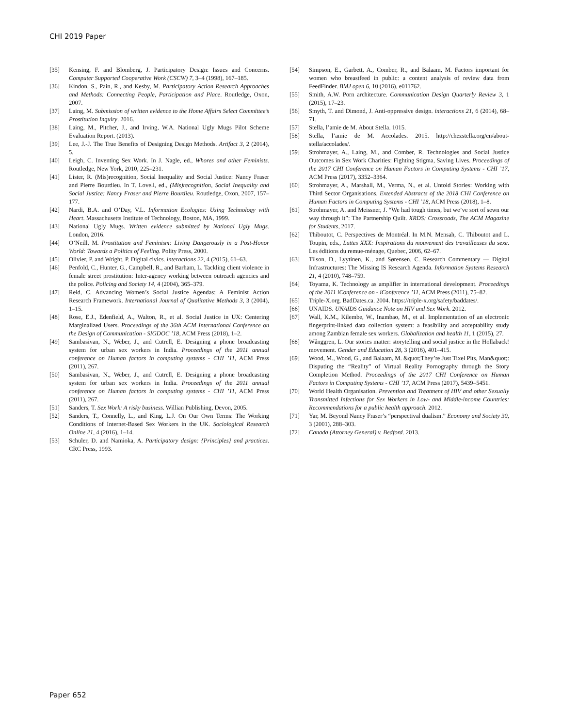CHI 2019 Paper
[35] Kensing, F. and Blomberg, J. Participatory Design: Issues and Concerns. Computer Supported Cooperative Work (CSCW) 7, 3–4 (1998), 167–185.
[36] Kindon, S., Pain, R., and Kesby, M. Participatory Action Research Approaches and Methods: Connecting People, Participation and Place. Routledge, Oxon, 2007.
[37] Laing, M. Submission of written evidence to the Home Affairs Select Committee’s Prostitution Inquiry. 2016.
[38] Laing, M., Pitcher, J., and Irving, W.A. National Ugly Mugs Pilot Scheme Evaluation Report. (2013).
[39] Lee, J.-J. The True Benefits of Designing Design Methods. Artifact 3, 2 (2014), 5.
[40] Leigh, C. Inventing Sex Work. In J. Nagle, ed., Whores and other Feminists. Routledge, New York, 2010, 225–231.
[41] Lister, R. (Mis)recognition, Social Inequality and Social Justice: Nancy Fraser and Pierre Bourdieu. In T. Lovell, ed., (Mis)recognition, Social Inequality and Social Justice: Nancy Fraser and Pierre Bourdieu. Routledge, Oxon, 2007, 157–177.
[42] Nardi, B.A. and O’Day, V.L. Information Ecologies: Using Technology with Heart. Massachusetts Institute of Technology, Boston, MA, 1999.
[43] National Ugly Mugs. Written evidence submitted by National Ugly Mugs. London, 2016.
[44] O’Neill, M. Prostitution and Feminism: Living Dangerously in a Post-Honor World: Towards a Politics of Feeling. Polity Press, 2000.
[45] Olivier, P. and Wright, P. Digital civics. interactions 22, 4 (2015), 61–63.
[46] Penfold, C., Hunter, G., Campbell, R., and Barham, L. Tackling client violence in female street prostitution: Inter-agency working between outreach agencies and the police. Policing and Society 14, 4 (2004), 365–379.
[47] Reid, C. Advancing Women’s Social Justice Agendas: A Feminist Action Research Framework. International Journal of Qualitative Methods 3, 3 (2004), 1–15.
[48] Rose, E.J., Edenfield, A., Walton, R., et al. Social Justice in UX: Centering Marginalized Users. Proceedings of the 36th ACM International Conference on the Design of Communication - SIGDOC ’18, ACM Press (2018), 1–2.
[49] Sambasivan, N., Weber, J., and Cutrell, E. Designing a phone broadcasting system for urban sex workers in India. Proceedings of the 2011 annual conference on Human factors in computing systems - CHI ’11, ACM Press (2011), 267.
[50] Sambasivan, N., Weber, J., and Cutrell, E. Designing a phone broadcasting system for urban sex workers in India. Proceedings of the 2011 annual conference on Human factors in computing systems - CHI ’11, ACM Press (2011), 267.
[51] Sanders, T. Sex Work: A risky business. Willian Publishing, Devon, 2005.
[52] Sanders, T., Connelly, L., and King, L.J. On Our Own Terms: The Working Conditions of Internet-Based Sex Workers in the UK. Sociological Research Online 21, 4 (2016), 1–14.
[53] Schuler, D. and Namioka, A. Participatory design: {Principles} and practices. CRC Press, 1993.
[54] Simpson, E., Garbett, A., Comber, R., and Balaam, M. Factors important for women who breastfeed in public: a content analysis of review data from FeedFinder. BMJ open 6, 10 (2016), e011762.
[55] Smith, A.W. Porn architecture. Communication Design Quarterly Review 3, 1 (2015), 17–23.
[56] Smyth, T. and Dimond, J. Anti-oppressive design. interactions 21, 6 (2014), 68–71.
[57] Stella, l’amie de M. About Stella. 1015.
[58] Stella, l’amie de M. Accolades. 2015. http://chezstella.org/en/about-stella/accolades/.
[59] Strohmayer, A., Laing, M., and Comber, R. Technologies and Social Justice Outcomes in Sex Work Charities: Fighting Stigma, Saving Lives. Proceedings of the 2017 CHI Conference on Human Factors in Computing Systems - CHI ’17, ACM Press (2017), 3352–3364.
[60] Strohmayer, A., Marshall, M., Verma, N., et al. Untold Stories: Working with Third Sector Organisations. Extended Abstracts of the 2018 CHI Conference on Human Factors in Computing Systems - CHI ’18, ACM Press (2018), 1–8.
[61] Strohmayer, A. and Meissner, J. “We had tough times, but we’ve sort of sewn our way through it”: The Partnership Quilt. XRDS: Crossroads, The ACM Magazine for Students, 2017.
[62] Thiboutot, C. Perspectives de Montréal. In M.N. Mensah, C. Thiboutot and L. Toupin, eds., Luttes XXX: Inspirations du mouvement des travailleuses du sexe. Les éditions du remue-ménage, Quebec, 2006, 62–67.
[63] Tilson, D., Lyytinen, K., and Sørensen, C. Research Commentary — Digital Infrastructures: The Missing IS Research Agenda. Information Systems Research 21, 4 (2010), 748–759.
[64] Toyama, K. Technology as amplifier in international development. Proceedings of the 2011 iConference on - iConference ’11, ACM Press (2011), 75–82.
[65] Triple-X.org. BadDates.ca. 2004. https://triple-x.org/safety/baddates/.
[66] UNAIDS. UNAIDS Guidance Note on HIV and Sex Work. 2012.
[67] Wall, K.M., Kilembe, W., Inambao, M., et al. Implementation of an electronic fingerprint-linked data collection system: a feasibility and acceptability study among Zambian female sex workers. Globalization and health 11, 1 (2015), 27.
[68] Wånggren, L. Our stories matter: storytelling and social justice in the Hollaback! movement. Gender and Education 28, 3 (2016), 401–415.
[69] Wood, M., Wood, G., and Balaam, M. &quot;They’re Just Tixel Pits, Man&quot;: Disputing the “Reality” of Virtual Reality Pornography through the Story Completion Method. Proceedings of the 2017 CHI Conference on Human Factors in Computing Systems - CHI ’17, ACM Press (2017), 5439–5451.
[70] World Health Organisation. Prevention and Treatment of HIV and other Sexually Transmitted Infections for Sex Workers in Low- and Middle-income Countries: Recommendations for a public health approach. 2012.
[71] Yar, M. Beyond Nancy Fraser’s “perspectival dualism.” Economy and Society 30, 3 (2001), 288–303.
[72] Canada (Attorney General) v. Bedford. 2013.
Paper 652